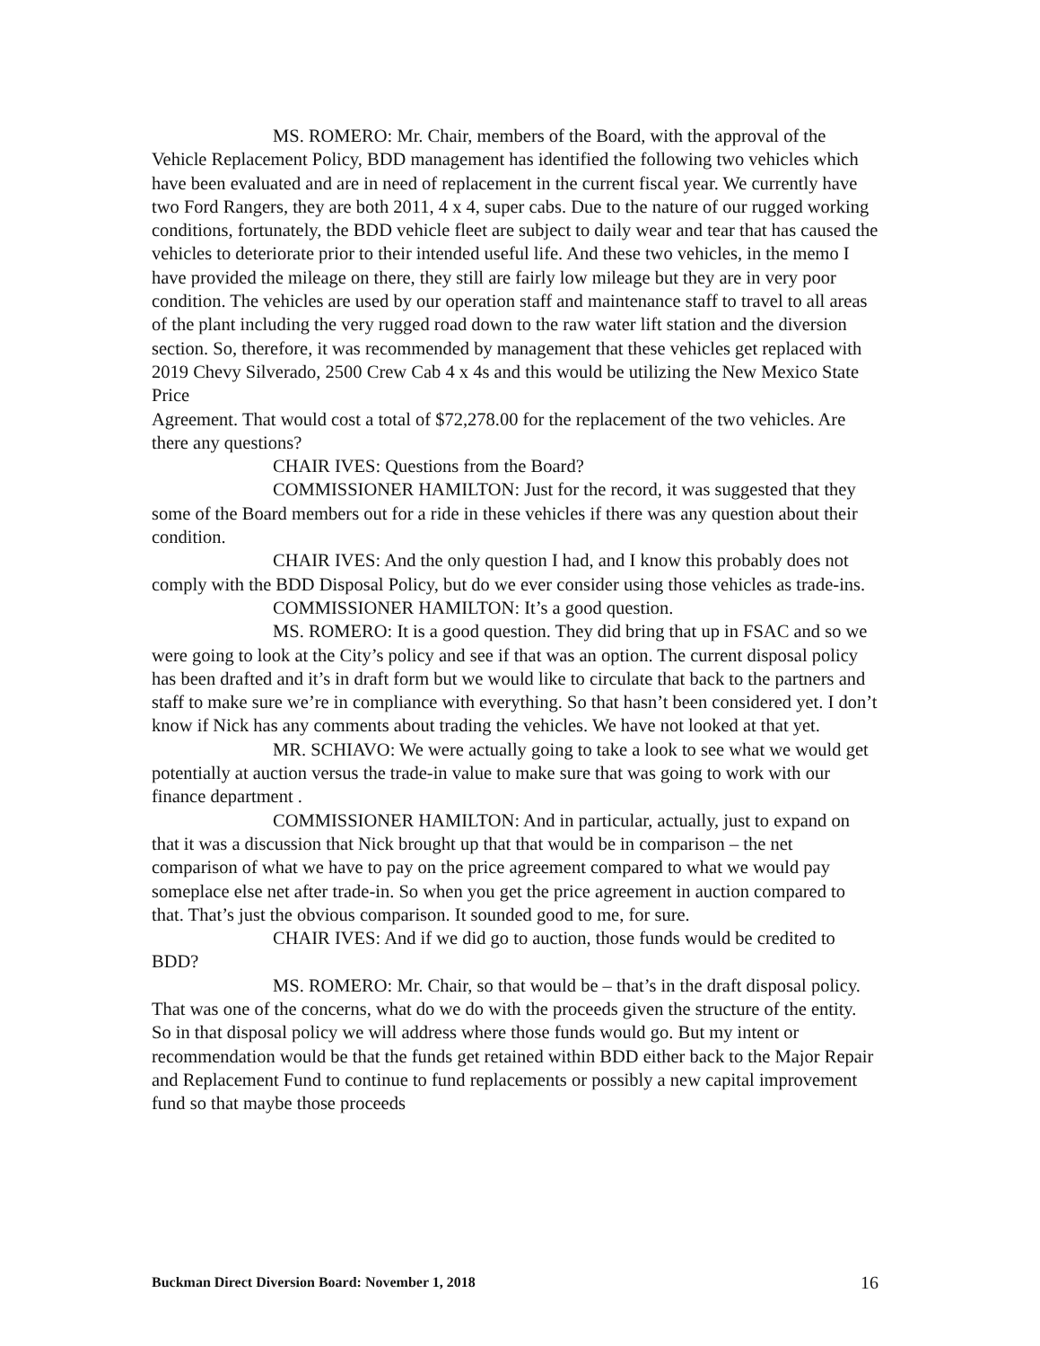MS. ROMERO: Mr. Chair, members of the Board, with the approval of the Vehicle Replacement Policy, BDD management has identified the following two vehicles which have been evaluated and are in need of replacement in the current fiscal year. We currently have two Ford Rangers, they are both 2011, 4 x 4, super cabs. Due to the nature of our rugged working conditions, fortunately, the BDD vehicle fleet are subject to daily wear and tear that has caused the vehicles to deteriorate prior to their intended useful life. And these two vehicles, in the memo I have provided the mileage on there, they still are fairly low mileage but they are in very poor condition. The vehicles are used by our operation staff and maintenance staff to travel to all areas of the plant including the very rugged road down to the raw water lift station and the diversion section. So, therefore, it was recommended by management that these vehicles get replaced with 2019 Chevy Silverado, 2500 Crew Cab 4 x 4s and this would be utilizing the New Mexico State Price
Agreement. That would cost a total of $72,278.00 for the replacement of the two vehicles. Are there any questions?
CHAIR IVES: Questions from the Board?
COMMISSIONER HAMILTON: Just for the record, it was suggested that they some of the Board members out for a ride in these vehicles if there was any question about their condition.
CHAIR IVES: And the only question I had, and I know this probably does not comply with the BDD Disposal Policy, but do we ever consider using those vehicles as trade-ins.
COMMISSIONER HAMILTON: It’s a good question.
MS. ROMERO: It is a good question. They did bring that up in FSAC and so we were going to look at the City’s policy and see if that was an option. The current disposal policy has been drafted and it’s in draft form but we would like to circulate that back to the partners and staff to make sure we’re in compliance with everything. So that hasn’t been considered yet. I don’t know if Nick has any comments about trading the vehicles. We have not looked at that yet.
MR. SCHIAVO: We were actually going to take a look to see what we would get potentially at auction versus the trade-in value to make sure that was going to work with our finance department .
COMMISSIONER HAMILTON: And in particular, actually, just to expand on that it was a discussion that Nick brought up that that would be in comparison – the net comparison of what we have to pay on the price agreement compared to what we would pay someplace else net after trade-in. So when you get the price agreement in auction compared to that. That’s just the obvious comparison. It sounded good to me, for sure.
CHAIR IVES: And if we did go to auction, those funds would be credited to BDD?
MS. ROMERO: Mr. Chair, so that would be – that’s in the draft disposal policy. That was one of the concerns, what do we do with the proceeds given the structure of the entity. So in that disposal policy we will address where those funds would go. But my intent or recommendation would be that the funds get retained within BDD either back to the Major Repair and Replacement Fund to continue to fund replacements or possibly a new capital improvement fund so that maybe those proceeds
Buckman Direct Diversion Board: November 1, 2018 16